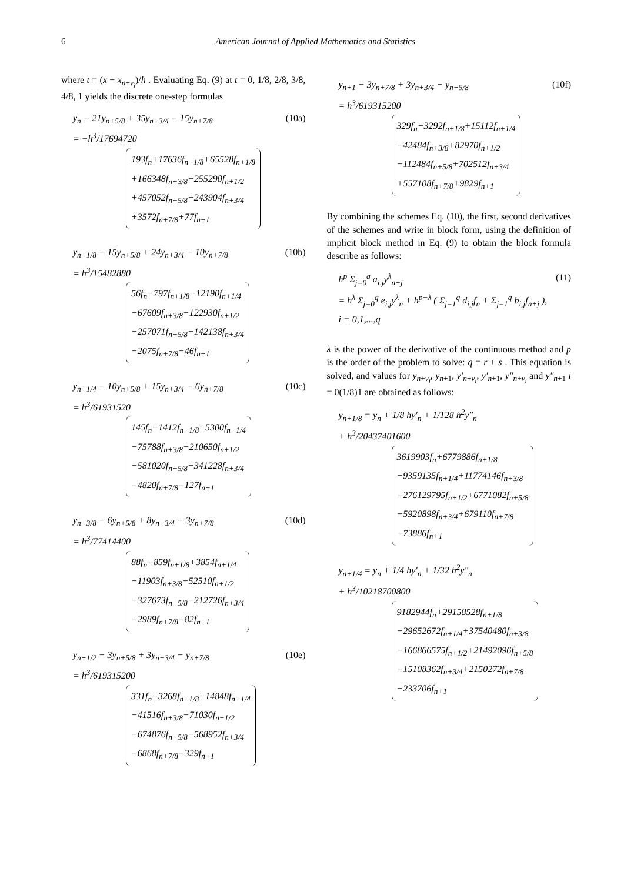6 American Journal of Applied Mathematics and Statistics
where t = (x − x<sub>n+v<sub>i</sub></sub>)/h . Evaluating Eq. (9) at t = 0, 1/8, 2/8, 3/8, 4/8, 1 yields the discrete one-step formulas
(10a) y<sub>n</sub> − 21y<sub>n+5/8</sub> + 35y<sub>n+3/4</sub> − 15y<sub>n+7/8</sub>
= −h<sup>3</sup>/17694720
193f<sub>n</sub>+17636f<sub>n+1/8</sub>+65528f<sub>n+1/8</sub>
+166348f<sub>n+3/8</sub>+255290f<sub>n+1/2</sub>
+457052f<sub>n+5/8</sub>+243904f<sub>n+3/4</sub>
+3572f<sub>n+7/8</sub>+77f<sub>n+1</sub>
(10b) y<sub>n+1/8</sub> − 15y<sub>n+5/8</sub> + 24y<sub>n+3/4</sub> − 10y<sub>n+7/8</sub>
= h<sup>3</sup>/15482880
56f<sub>n</sub>−797f<sub>n+1/8</sub>−12190f<sub>n+1/4</sub>
−67609f<sub>n+3/8</sub>−122930f<sub>n+1/2</sub>
−257071f<sub>n+5/8</sub>−142138f<sub>n+3/4</sub>
−2075f<sub>n+7/8</sub>−46f<sub>n+1</sub>
(10c) y<sub>n+1/4</sub> − 10y<sub>n+5/8</sub> + 15y<sub>n+3/4</sub> − 6y<sub>n+7/8</sub>
= h<sup>3</sup>/61931520
145f<sub>n</sub>−1412f<sub>n+1/8</sub>+5300f<sub>n+1/4</sub>
−75788f<sub>n+3/8</sub>−210650f<sub>n+1/2</sub>
−581020f<sub>n+5/8</sub>−341228f<sub>n+3/4</sub>
−4820f<sub>n+7/8</sub>−127f<sub>n+1</sub>
(10d) y<sub>n+3/8</sub> − 6y<sub>n+5/8</sub> + 8y<sub>n+3/4</sub> − 3y<sub>n+7/8</sub>
= h<sup>3</sup>/77414400
88f<sub>n</sub>−859f<sub>n+1/8</sub>+3854f<sub>n+1/4</sub>
−11903f<sub>n+3/8</sub>−52510f<sub>n+1/2</sub>
−327673f<sub>n+5/8</sub>−212726f<sub>n+3/4</sub>
−2989f<sub>n+7/8</sub>−82f<sub>n+1</sub>
(10e) y<sub>n+1/2</sub> − 3y<sub>n+5/8</sub> + 3y<sub>n+3/4</sub> − y<sub>n+7/8</sub>
= h<sup>3</sup>/619315200
331f<sub>n</sub>−3268f<sub>n+1/8</sub>+14848f<sub>n+1/4</sub>
−41516f<sub>n+3/8</sub>−71030f<sub>n+1/2</sub>
−674876f<sub>n+5/8</sub>−568952f<sub>n+3/4</sub>
−6868f<sub>n+7/8</sub>−329f<sub>n+1</sub>
(10f) y<sub>n+1</sub> − 3y<sub>n+7/8</sub> + 3y<sub>n+3/4</sub> − y<sub>n+5/8</sub>
= h<sup>3</sup>/619315200
329f<sub>n</sub>−3292f<sub>n+1/8</sub>+15112f<sub>n+1/4</sub>
−42484f<sub>n+3/8</sub>+82970f<sub>n+1/2</sub>
−112484f<sub>n+5/8</sub>+702512f<sub>n+3/4</sub>
+557108f<sub>n+7/8</sub>+9829f<sub>n+1</sub>
By combining the schemes Eq. (10), the first, second derivatives of the schemes and write in block form, using the definition of implicit block method in Eq. (9) to obtain the block formula describe as follows:
(11) h<sup>p</sup> Σ<sub>j=0</sub><sup>q</sup> a<sub>i,j</sub>y<sup>λ</sup><sub>n+j</sub>
= h<sup>λ</sup> Σ<sub>j=0</sub><sup>q</sup> e<sub>i,j</sub>y<sup>λ</sup><sub>n</sub> + h<sup>p−λ</sup> ( Σ<sub>j=1</sub><sup>q</sup> d<sub>i,j</sub>f<sub>n</sub> + Σ<sub>j=1</sub><sup>q</sup> b<sub>i,j</sub>f<sub>n+j</sub> ),
i = 0,1,...,q
λ is the power of the derivative of the continuous method and p is the order of the problem to solve: q = r + s . This equation is solved, and values for y<sub>n+v<sub>i</sub></sub>, y<sub>n+1</sub>, y′<sub>n+v<sub>i</sub></sub>, y′<sub>n+1</sub>, y″<sub>n+v<sub>i</sub></sub> and y″<sub>n+1</sub> i = 0(1/8)1 are obtained as follows:
y<sub>n+1/8</sub> = y<sub>n</sub> + 1/8 hy′<sub>n</sub> + 1/128 h<sup>2</sup>y″<sub>n</sub>
+ h<sup>3</sup>/20437401600
3619903f<sub>n</sub>+6779886f<sub>n+1/8</sub>
−9359135f<sub>n+1/4</sub>+11774146f<sub>n+3/8</sub>
−276129795f<sub>n+1/2</sub>+6771082f<sub>n+5/8</sub>
−5920898f<sub>n+3/4</sub>+679110f<sub>n+7/8</sub>
−73886f<sub>n+1</sub>
y<sub>n+1/4</sub> = y<sub>n</sub> + 1/4 hy′<sub>n</sub> + 1/32 h<sup>2</sup>y″<sub>n</sub>
+ h<sup>3</sup>/10218700800
9182944f<sub>n</sub>+29158528f<sub>n+1/8</sub>
−29652672f<sub>n+1/4</sub>+37540480f<sub>n+3/8</sub>
−166866575f<sub>n+1/2</sub>+21492096f<sub>n+5/8</sub>
−15108362f<sub>n+3/4</sub>+2150272f<sub>n+7/8</sub>
−233706f<sub>n+1</sub>